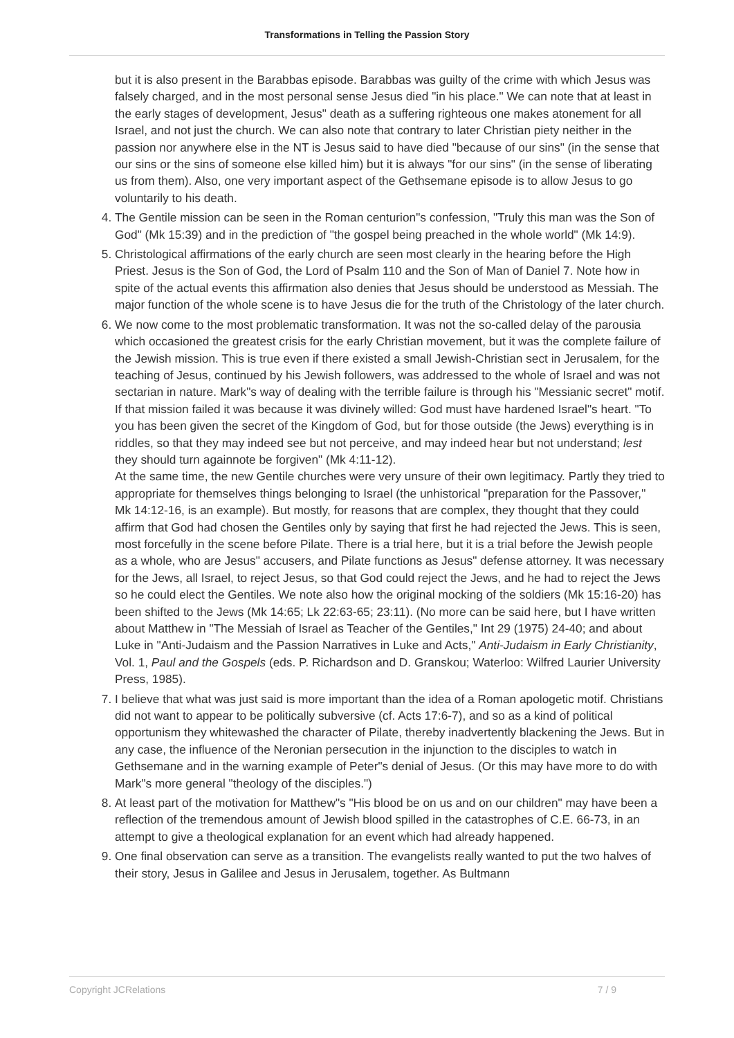Transformations in Telling the Passion Story
but it is also present in the Barabbas episode. Barabbas was guilty of the crime with which Jesus was falsely charged, and in the most personal sense Jesus died "in his place." We can note that at least in the early stages of development, Jesus" death as a suffering righteous one makes atonement for all Israel, and not just the church. We can also note that contrary to later Christian piety neither in the passion nor anywhere else in the NT is Jesus said to have died "because of our sins" (in the sense that our sins or the sins of someone else killed him) but it is always "for our sins" (in the sense of liberating us from them). Also, one very important aspect of the Gethsemane episode is to allow Jesus to go voluntarily to his death.
4. The Gentile mission can be seen in the Roman centurion"s confession, "Truly this man was the Son of God" (Mk 15:39) and in the prediction of "the gospel being preached in the whole world" (Mk 14:9).
5. Christological affirmations of the early church are seen most clearly in the hearing before the High Priest. Jesus is the Son of God, the Lord of Psalm 110 and the Son of Man of Daniel 7. Note how in spite of the actual events this affirmation also denies that Jesus should be understood as Messiah. The major function of the whole scene is to have Jesus die for the truth of the Christology of the later church.
6. We now come to the most problematic transformation. It was not the so-called delay of the parousia which occasioned the greatest crisis for the early Christian movement, but it was the complete failure of the Jewish mission. This is true even if there existed a small Jewish-Christian sect in Jerusalem, for the teaching of Jesus, continued by his Jewish followers, was addressed to the whole of Israel and was not sectarian in nature. Mark"s way of dealing with the terrible failure is through his "Messianic secret" motif. If that mission failed it was because it was divinely willed: God must have hardened Israel"s heart. "To you has been given the secret of the Kingdom of God, but for those outside (the Jews) everything is in riddles, so that they may indeed see but not perceive, and may indeed hear but not understand; lest they should turn againnote be forgiven" (Mk 4:11-12).
At the same time, the new Gentile churches were very unsure of their own legitimacy. Partly they tried to appropriate for themselves things belonging to Israel (the unhistorical "preparation for the Passover," Mk 14:12-16, is an example). But mostly, for reasons that are complex, they thought that they could affirm that God had chosen the Gentiles only by saying that first he had rejected the Jews. This is seen, most forcefully in the scene before Pilate. There is a trial here, but it is a trial before the Jewish people as a whole, who are Jesus" accusers, and Pilate functions as Jesus" defense attorney. It was necessary for the Jews, all Israel, to reject Jesus, so that God could reject the Jews, and he had to reject the Jews so he could elect the Gentiles. We note also how the original mocking of the soldiers (Mk 15:16-20) has been shifted to the Jews (Mk 14:65; Lk 22:63-65; 23:11). (No more can be said here, but I have written about Matthew in "The Messiah of Israel as Teacher of the Gentiles," Int 29 (1975) 24-40; and about Luke in "Anti-Judaism and the Passion Narratives in Luke and Acts," Anti-Judaism in Early Christianity, Vol. 1, Paul and the Gospels (eds. P. Richardson and D. Granskou; Waterloo: Wilfred Laurier University Press, 1985).
7. I believe that what was just said is more important than the idea of a Roman apologetic motif. Christians did not want to appear to be politically subversive (cf. Acts 17:6-7), and so as a kind of political opportunism they whitewashed the character of Pilate, thereby inadvertently blackening the Jews. But in any case, the influence of the Neronian persecution in the injunction to the disciples to watch in Gethsemane and in the warning example of Peter"s denial of Jesus. (Or this may have more to do with Mark"s more general "theology of the disciples.")
8. At least part of the motivation for Matthew"s "His blood be on us and on our children" may have been a reflection of the tremendous amount of Jewish blood spilled in the catastrophes of C.E. 66-73, in an attempt to give a theological explanation for an event which had already happened.
9. One final observation can serve as a transition. The evangelists really wanted to put the two halves of their story, Jesus in Galilee and Jesus in Jerusalem, together. As Bultmann
Copyright JCRelations 7 / 9